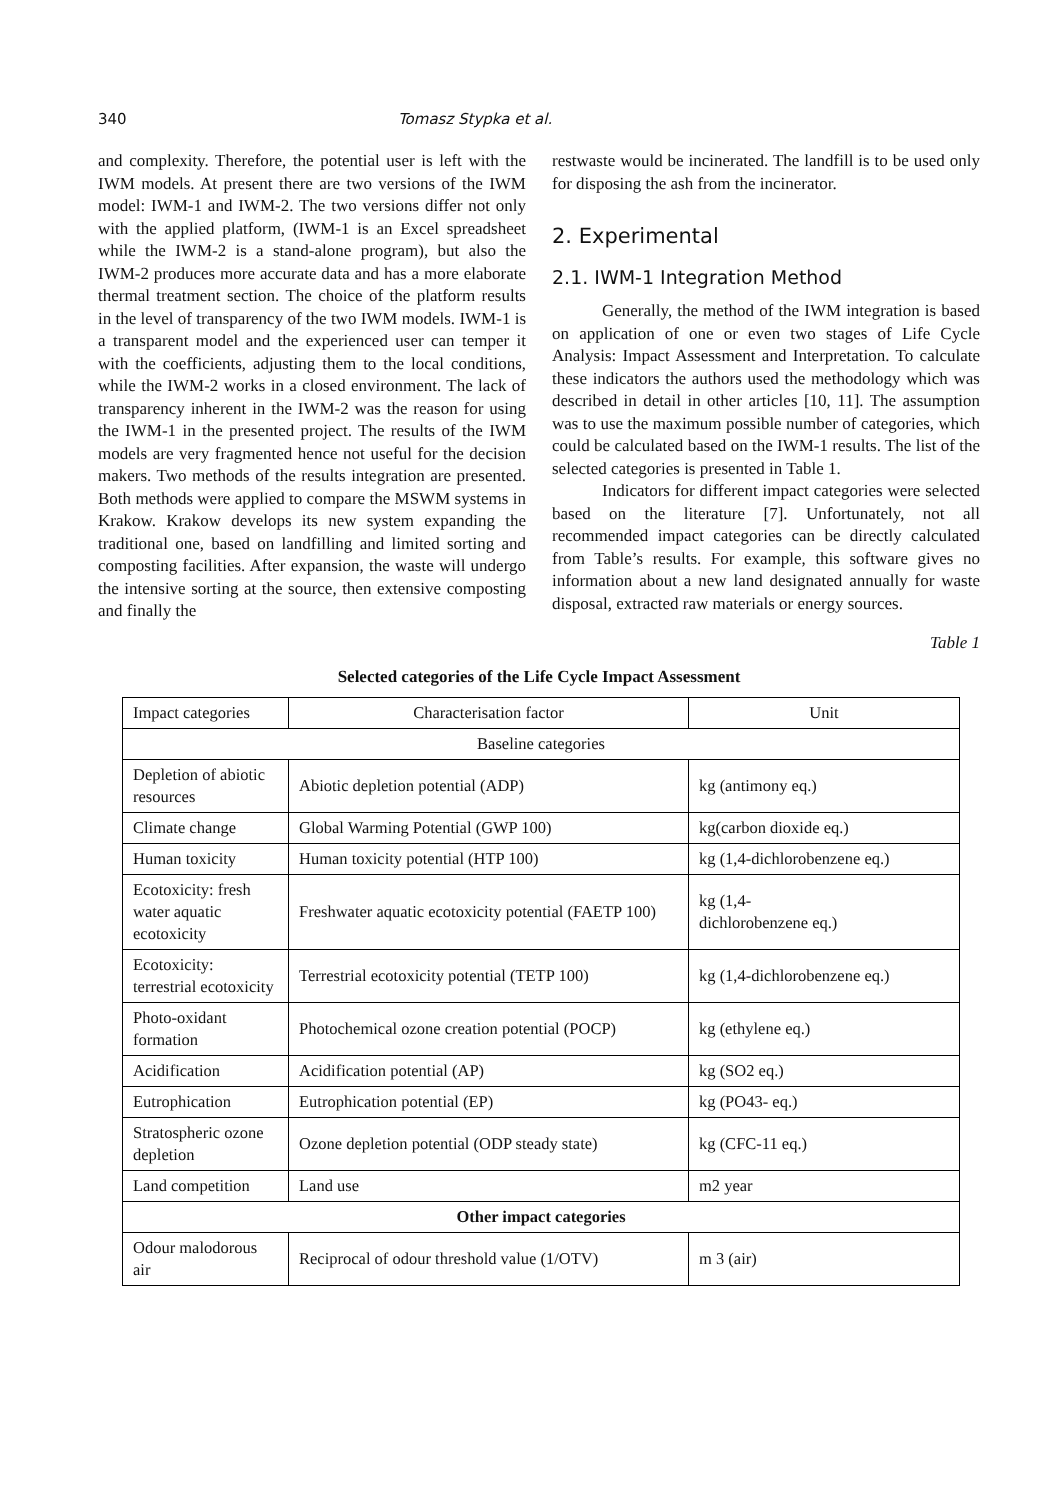340 Tomasz Stypka et al.
and complexity. Therefore, the potential user is left with the IWM models. At present there are two versions of the IWM model: IWM-1 and IWM-2. The two versions differ not only with the applied platform, (IWM-1 is an Excel spreadsheet while the IWM-2 is a stand-alone program), but also the IWM-2 produces more accurate data and has a more elaborate thermal treatment section. The choice of the platform results in the level of transparency of the two IWM models. IWM-1 is a transparent model and the experienced user can temper it with the coefficients, adjusting them to the local conditions, while the IWM-2 works in a closed environment. The lack of transparency inherent in the IWM-2 was the reason for using the IWM-1 in the presented project. The results of the IWM models are very fragmented hence not useful for the decision makers. Two methods of the results integration are presented. Both methods were applied to compare the MSWM systems in Krakow. Krakow develops its new system expanding the traditional one, based on landfilling and limited sorting and composting facilities. After expansion, the waste will undergo the intensive sorting at the source, then extensive composting and finally the
restwaste would be incinerated. The landfill is to be used only for disposing the ash from the incinerator.
2. Experimental
2.1. IWM-1 Integration Method
Generally, the method of the IWM integration is based on application of one or even two stages of Life Cycle Analysis: Impact Assessment and Interpretation. To calculate these indicators the authors used the methodology which was described in detail in other articles [10, 11]. The assumption was to use the maximum possible number of categories, which could be calculated based on the IWM-1 results. The list of the selected categories is presented in Table 1.
Indicators for different impact categories were selected based on the literature [7]. Unfortunately, not all recommended impact categories can be directly calculated from Table’s results. For example, this software gives no information about a new land designated annually for waste disposal, extracted raw materials or energy sources.
Table 1
Selected categories of the Life Cycle Impact Assessment
| Impact categories | Characterisation factor | Unit |
| Baseline categories | | |
| Depletion of abiotic resources | Abiotic depletion potential (ADP) | kg (antimony eq.) |
| Climate change | Global Warming Potential (GWP 100) | kg(carbon dioxide eq.) |
| Human toxicity | Human toxicity potential (HTP 100) | kg (1,4-dichlorobenzene eq.) |
| Ecotoxicity: fresh water aquatic ecotoxicity | Freshwater aquatic ecotoxicity potential (FAETP 100) | kg (1,4- dichlorobenzene eq.) |
| Ecotoxicity: terrestrial ecotoxicity | Terrestrial ecotoxicity potential (TETP 100) | kg (1,4-dichlorobenzene eq.) |
| Photo-oxidant formation | Photochemical ozone creation potential (POCP) | kg (ethylene eq.) |
| Acidification | Acidification potential (AP) | kg (SO2 eq.) |
| Eutrophication | Eutrophication potential (EP) | kg (PO43- eq.) |
| Stratospheric ozone depletion | Ozone depletion potential (ODP steady state) | kg (CFC-11 eq.) |
| Land competition | Land use | m2 year |
| Other impact categories | | |
| Odour malodorous air | Reciprocal of odour threshold value (1/OTV) | m 3 (air) |